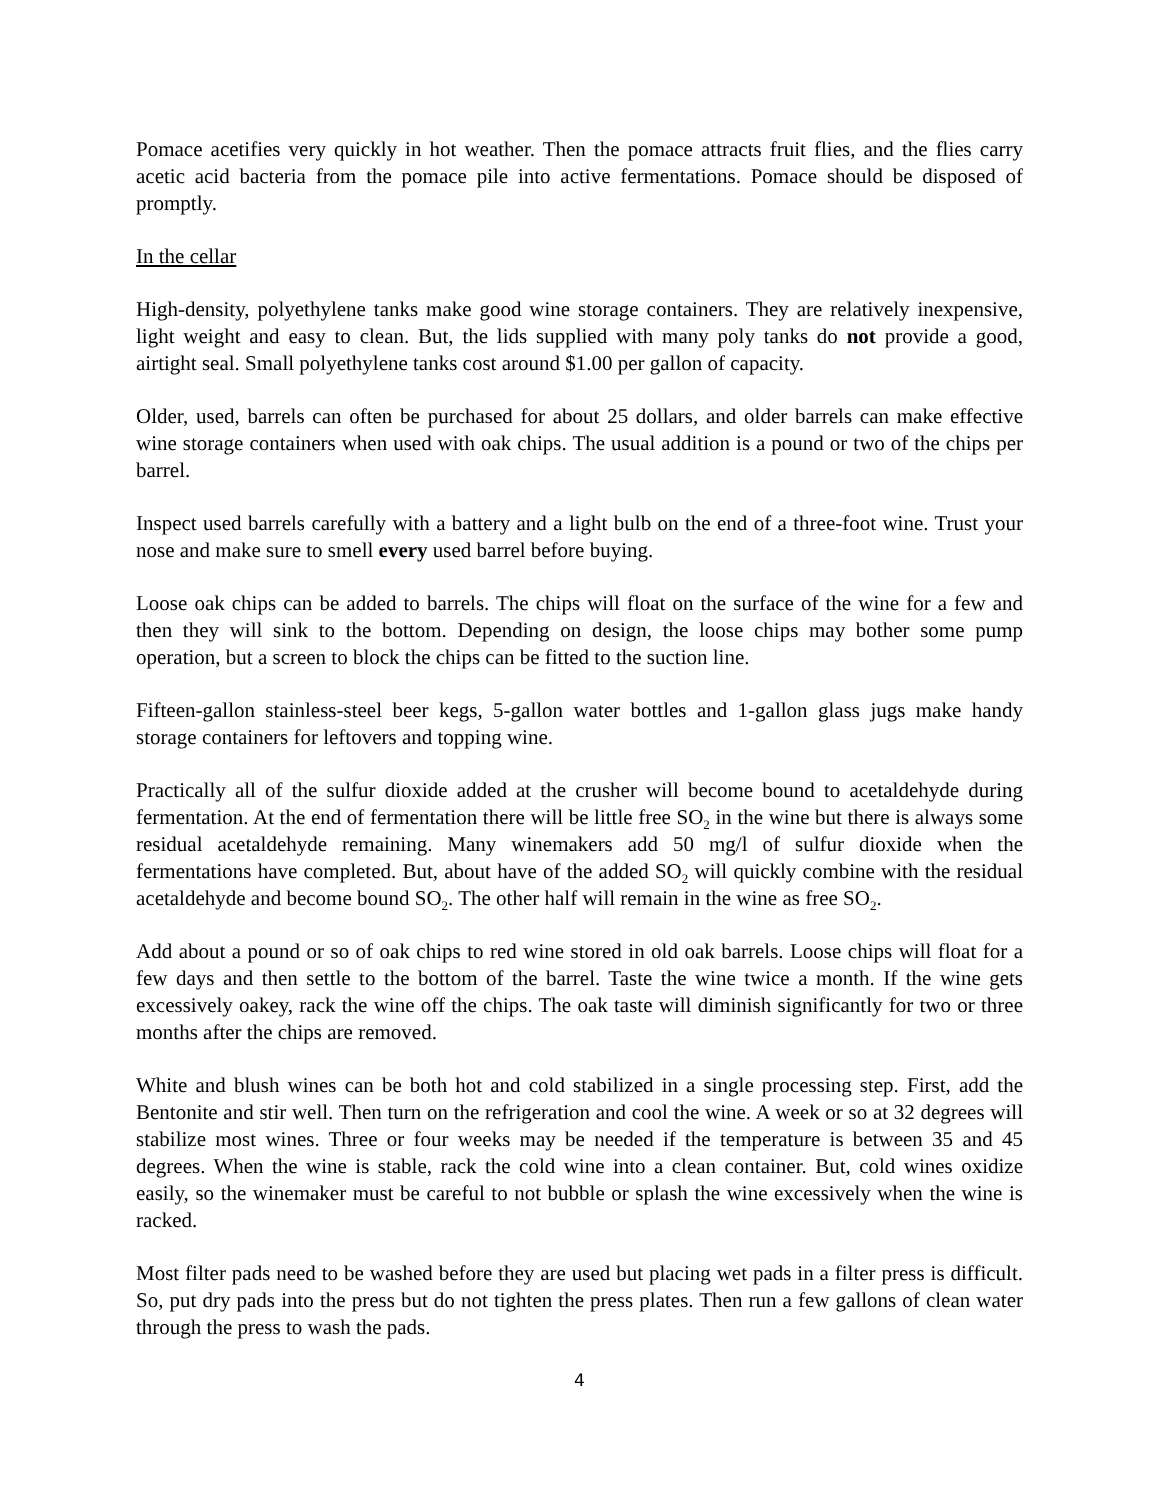Pomace acetifies very quickly in hot weather. Then the pomace attracts fruit flies, and the flies carry acetic acid bacteria from the pomace pile into active fermentations. Pomace should be disposed of promptly.
In the cellar
High-density, polyethylene tanks make good wine storage containers. They are relatively inexpensive, light weight and easy to clean. But, the lids supplied with many poly tanks do not provide a good, airtight seal. Small polyethylene tanks cost around $1.00 per gallon of capacity.
Older, used, barrels can often be purchased for about 25 dollars, and older barrels can make effective wine storage containers when used with oak chips. The usual addition is a pound or two of the chips per barrel.
Inspect used barrels carefully with a battery and a light bulb on the end of a three-foot wine. Trust your nose and make sure to smell every used barrel before buying.
Loose oak chips can be added to barrels. The chips will float on the surface of the wine for a few and then they will sink to the bottom. Depending on design, the loose chips may bother some pump operation, but a screen to block the chips can be fitted to the suction line.
Fifteen-gallon stainless-steel beer kegs, 5-gallon water bottles and 1-gallon glass jugs make handy storage containers for leftovers and topping wine.
Practically all of the sulfur dioxide added at the crusher will become bound to acetaldehyde during fermentation. At the end of fermentation there will be little free SO<sub>2</sub> in the wine but there is always some residual acetaldehyde remaining. Many winemakers add 50 mg/l of sulfur dioxide when the fermentations have completed. But, about have of the added SO<sub>2</sub> will quickly combine with the residual acetaldehyde and become bound SO<sub>2</sub>. The other half will remain in the wine as free SO<sub>2</sub>.
Add about a pound or so of oak chips to red wine stored in old oak barrels. Loose chips will float for a few days and then settle to the bottom of the barrel. Taste the wine twice a month. If the wine gets excessively oakey, rack the wine off the chips. The oak taste will diminish significantly for two or three months after the chips are removed.
White and blush wines can be both hot and cold stabilized in a single processing step. First, add the Bentonite and stir well. Then turn on the refrigeration and cool the wine. A week or so at 32 degrees will stabilize most wines. Three or four weeks may be needed if the temperature is between 35 and 45 degrees. When the wine is stable, rack the cold wine into a clean container. But, cold wines oxidize easily, so the winemaker must be careful to not bubble or splash the wine excessively when the wine is racked.
Most filter pads need to be washed before they are used but placing wet pads in a filter press is difficult. So, put dry pads into the press but do not tighten the press plates. Then run a few gallons of clean water through the press to wash the pads.
4